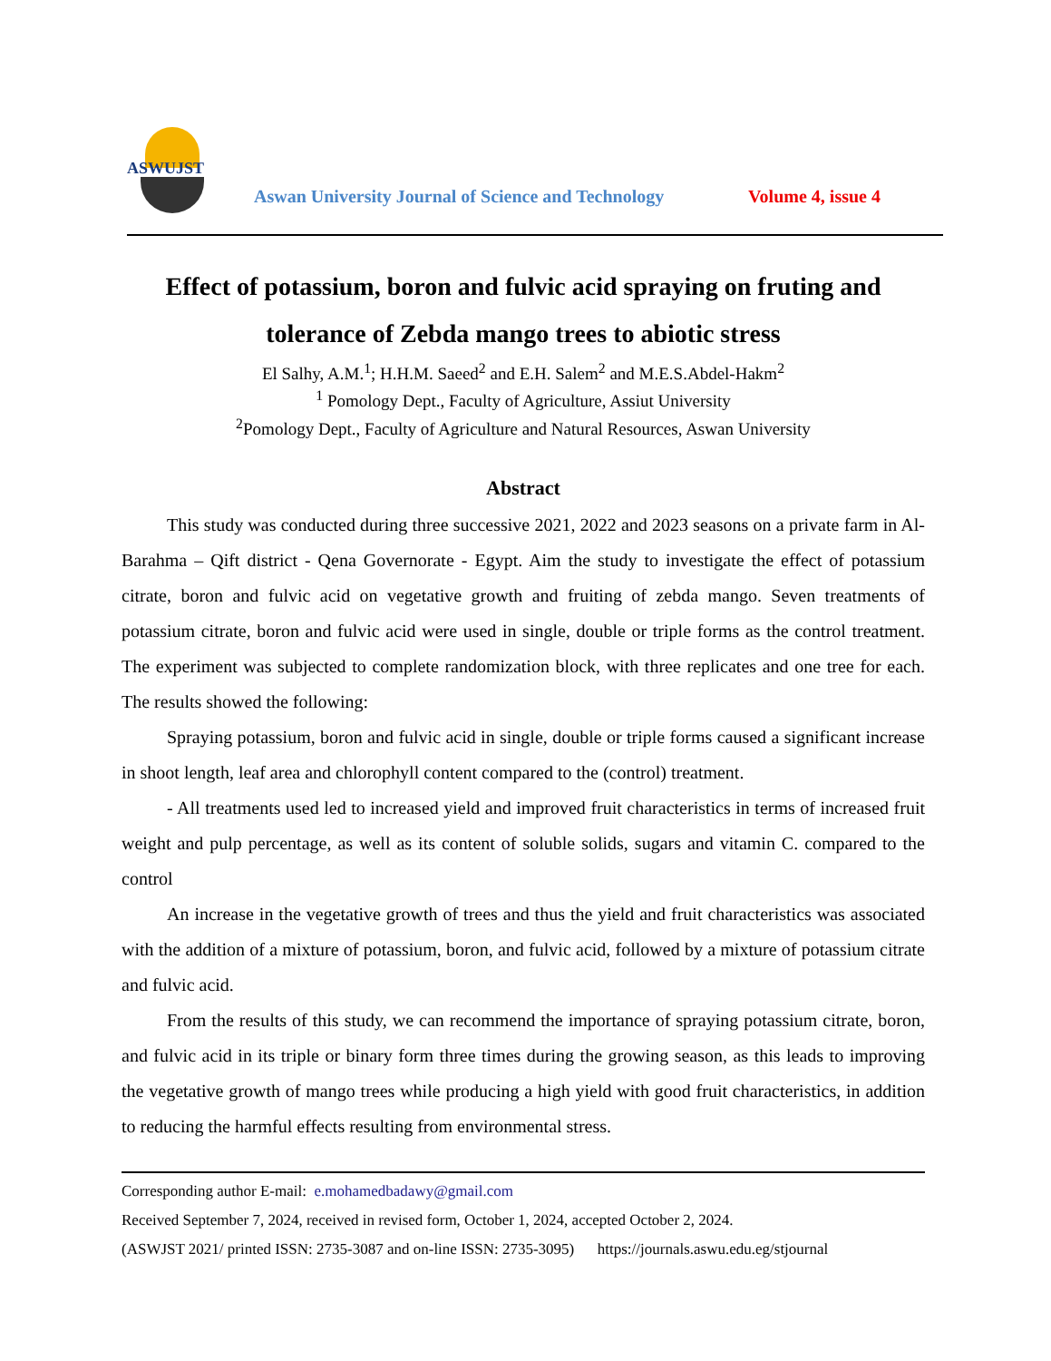ASWUJST
Aswan University Journal of Science and Technology
Volume 4, issue 4
Effect of potassium, boron and fulvic acid spraying on fruting and tolerance of Zebda mango trees to abiotic stress
El Salhy, A.M.<sup>1</sup>; H.H.M. Saeed<sup>2</sup> and E.H. Salem<sup>2</sup> and M.E.S.Abdel-Hakm<sup>2</sup>
<sup>1</sup> Pomology Dept., Faculty of Agriculture, Assiut University
<sup>2</sup> Pomology Dept., Faculty of Agriculture and Natural Resources, Aswan University
Abstract
This study was conducted during three successive 2021, 2022 and 2023 seasons on a private farm in Al-Barahma – Qift district - Qena Governorate - Egypt. Aim the study to investigate the effect of potassium citrate, boron and fulvic acid on vegetative growth and fruiting of zebda mango. Seven treatments of potassium citrate, boron and fulvic acid were used in single, double or triple forms as the control treatment. The experiment was subjected to complete randomization block, with three replicates and one tree for each. The results showed the following:
Spraying potassium, boron and fulvic acid in single, double or triple forms caused a significant increase in shoot length, leaf area and chlorophyll content compared to the (control) treatment.
- All treatments used led to increased yield and improved fruit characteristics in terms of increased fruit weight and pulp percentage, as well as its content of soluble solids, sugars and vitamin C. compared to the control
An increase in the vegetative growth of trees and thus the yield and fruit characteristics was associated with the addition of a mixture of potassium, boron, and fulvic acid, followed by a mixture of potassium citrate and fulvic acid.
From the results of this study, we can recommend the importance of spraying potassium citrate, boron, and fulvic acid in its triple or binary form three times during the growing season, as this leads to improving the vegetative growth of mango trees while producing a high yield with good fruit characteristics, in addition to reducing the harmful effects resulting from environmental stress.
Corresponding author E-mail: e.mohamedbadawy@gmail.com
Received September 7, 2024, received in revised form, October 1, 2024, accepted October 2, 2024.
(ASWJST 2021/ printed ISSN: 2735-3087 and on-line ISSN: 2735-3095) https://journals.aswu.edu.eg/stjournal